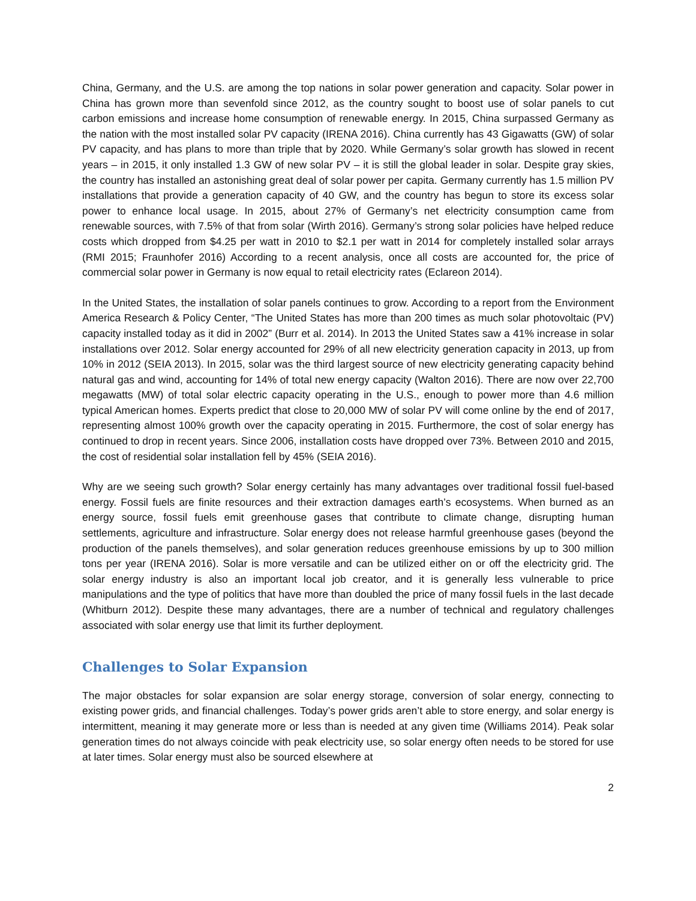China, Germany, and the U.S. are among the top nations in solar power generation and capacity. Solar power in China has grown more than sevenfold since 2012, as the country sought to boost use of solar panels to cut carbon emissions and increase home consumption of renewable energy. In 2015, China surpassed Germany as the nation with the most installed solar PV capacity (IRENA 2016). China currently has 43 Gigawatts (GW) of solar PV capacity, and has plans to more than triple that by 2020. While Germany’s solar growth has slowed in recent years – in 2015, it only installed 1.3 GW of new solar PV – it is still the global leader in solar. Despite gray skies, the country has installed an astonishing great deal of solar power per capita. Germany currently has 1.5 million PV installations that provide a generation capacity of 40 GW, and the country has begun to store its excess solar power to enhance local usage. In 2015, about 27% of Germany’s net electricity consumption came from renewable sources, with 7.5% of that from solar (Wirth 2016). Germany’s strong solar policies have helped reduce costs which dropped from $4.25 per watt in 2010 to $2.1 per watt in 2014 for completely installed solar arrays (RMI 2015; Fraunhofer 2016) According to a recent analysis, once all costs are accounted for, the price of commercial solar power in Germany is now equal to retail electricity rates (Eclareon 2014).
In the United States, the installation of solar panels continues to grow. According to a report from the Environment America Research & Policy Center, “The United States has more than 200 times as much solar photovoltaic (PV) capacity installed today as it did in 2002” (Burr et al. 2014). In 2013 the United States saw a 41% increase in solar installations over 2012. Solar energy accounted for 29% of all new electricity generation capacity in 2013, up from 10% in 2012 (SEIA 2013). In 2015, solar was the third largest source of new electricity generating capacity behind natural gas and wind, accounting for 14% of total new energy capacity (Walton 2016). There are now over 22,700 megawatts (MW) of total solar electric capacity operating in the U.S., enough to power more than 4.6 million typical American homes. Experts predict that close to 20,000 MW of solar PV will come online by the end of 2017, representing almost 100% growth over the capacity operating in 2015. Furthermore, the cost of solar energy has continued to drop in recent years. Since 2006, installation costs have dropped over 73%. Between 2010 and 2015, the cost of residential solar installation fell by 45% (SEIA 2016).
Why are we seeing such growth? Solar energy certainly has many advantages over traditional fossil fuel-based energy. Fossil fuels are finite resources and their extraction damages earth’s ecosystems. When burned as an energy source, fossil fuels emit greenhouse gases that contribute to climate change, disrupting human settlements, agriculture and infrastructure. Solar energy does not release harmful greenhouse gases (beyond the production of the panels themselves), and solar generation reduces greenhouse emissions by up to 300 million tons per year (IRENA 2016). Solar is more versatile and can be utilized either on or off the electricity grid. The solar energy industry is also an important local job creator, and it is generally less vulnerable to price manipulations and the type of politics that have more than doubled the price of many fossil fuels in the last decade (Whitburn 2012). Despite these many advantages, there are a number of technical and regulatory challenges associated with solar energy use that limit its further deployment.
Challenges to Solar Expansion
The major obstacles for solar expansion are solar energy storage, conversion of solar energy, connecting to existing power grids, and financial challenges. Today’s power grids aren’t able to store energy, and solar energy is intermittent, meaning it may generate more or less than is needed at any given time (Williams 2014). Peak solar generation times do not always coincide with peak electricity use, so solar energy often needs to be stored for use at later times. Solar energy must also be sourced elsewhere at
2